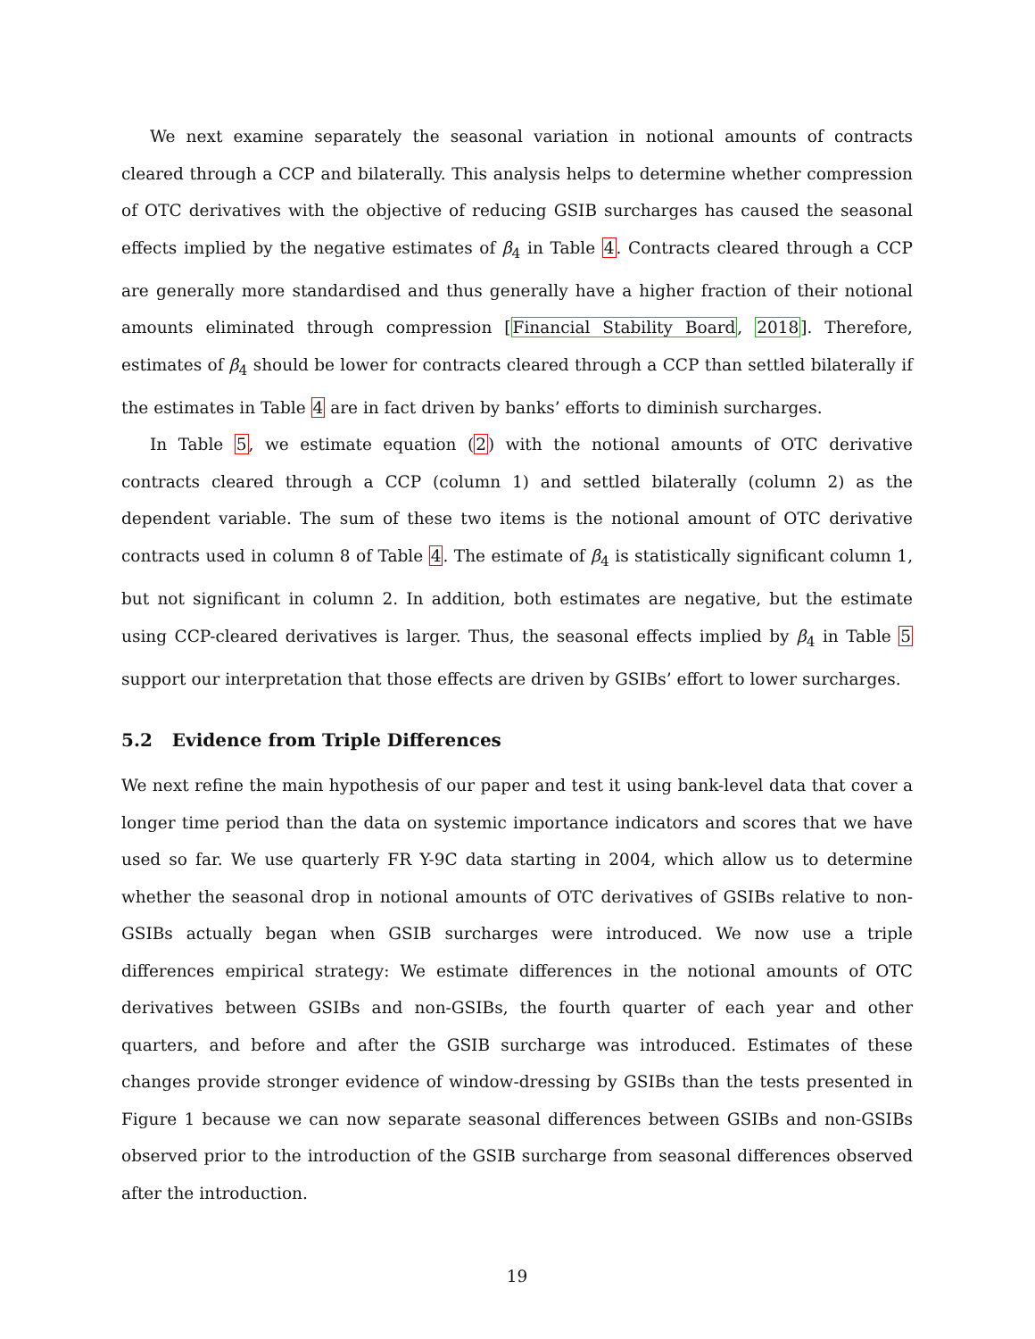We next examine separately the seasonal variation in notional amounts of contracts cleared through a CCP and bilaterally. This analysis helps to determine whether compression of OTC derivatives with the objective of reducing GSIB surcharges has caused the seasonal effects implied by the negative estimates of β<sub>4</sub> in Table 4. Contracts cleared through a CCP are generally more standardised and thus generally have a higher fraction of their notional amounts eliminated through compression [Financial Stability Board, 2018]. Therefore, estimates of β<sub>4</sub> should be lower for contracts cleared through a CCP than settled bilaterally if the estimates in Table 4 are in fact driven by banks’ efforts to diminish surcharges.
In Table 5, we estimate equation (2) with the notional amounts of OTC derivative contracts cleared through a CCP (column 1) and settled bilaterally (column 2) as the dependent variable. The sum of these two items is the notional amount of OTC derivative contracts used in column 8 of Table 4. The estimate of β<sub>4</sub> is statistically significant column 1, but not significant in column 2. In addition, both estimates are negative, but the estimate using CCP-cleared derivatives is larger. Thus, the seasonal effects implied by β<sub>4</sub> in Table 5 support our interpretation that those effects are driven by GSIBs’ effort to lower surcharges.
5.2 Evidence from Triple Differences
We next refine the main hypothesis of our paper and test it using bank-level data that cover a longer time period than the data on systemic importance indicators and scores that we have used so far. We use quarterly FR Y-9C data starting in 2004, which allow us to determine whether the seasonal drop in notional amounts of OTC derivatives of GSIBs relative to non-GSIBs actually began when GSIB surcharges were introduced. We now use a triple differences empirical strategy: We estimate differences in the notional amounts of OTC derivatives between GSIBs and non-GSIBs, the fourth quarter of each year and other quarters, and before and after the GSIB surcharge was introduced. Estimates of these changes provide stronger evidence of window-dressing by GSIBs than the tests presented in Figure 1 because we can now separate seasonal differences between GSIBs and non-GSIBs observed prior to the introduction of the GSIB surcharge from seasonal differences observed after the introduction.
19